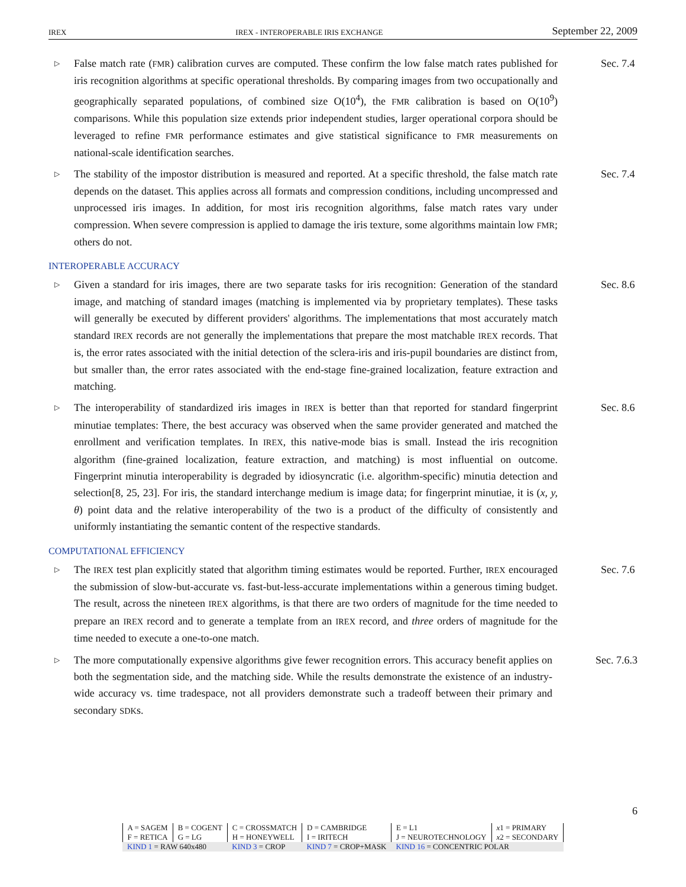IREX IREX - INTEROPERABLE IRIS EXCHANGE September 22, 2009
▷
False match rate (FMR) calibration curves are computed. These confirm the low false match rates published for iris recognition algorithms at specific operational thresholds. By comparing images from two occupationally and geographically separated populations, of combined size O(10<sup>4</sup>), the FMR calibration is based on O(10<sup>9</sup>) comparisons. While this population size extends prior independent studies, larger operational corpora should be leveraged to refine FMR performance estimates and give statistical significance to FMR measurements on national-scale identification searches.
Sec. 7.4
▷
The stability of the impostor distribution is measured and reported. At a specific threshold, the false match rate depends on the dataset. This applies across all formats and compression conditions, including uncompressed and unprocessed iris images. In addition, for most iris recognition algorithms, false match rates vary under compression. When severe compression is applied to damage the iris texture, some algorithms maintain low FMR; others do not.
Sec. 7.4
INTEROPERABLE ACCURACY
▷
Given a standard for iris images, there are two separate tasks for iris recognition: Generation of the standard image, and matching of standard images (matching is implemented via by proprietary templates). These tasks will generally be executed by different providers' algorithms. The implementations that most accurately match standard IREX records are not generally the implementations that prepare the most matchable IREX records. That is, the error rates associated with the initial detection of the sclera-iris and iris-pupil boundaries are distinct from, but smaller than, the error rates associated with the end-stage fine-grained localization, feature extraction and matching.
Sec. 8.6
▷
The interoperability of standardized iris images in IREX is better than that reported for standard fingerprint minutiae templates: There, the best accuracy was observed when the same provider generated and matched the enrollment and verification templates. In IREX, this native-mode bias is small. Instead the iris recognition algorithm (fine-grained localization, feature extraction, and matching) is most influential on outcome. Fingerprint minutia interoperability is degraded by idiosyncratic (i.e. algorithm-specific) minutia detection and selection[8, 25, 23]. For iris, the standard interchange medium is image data; for fingerprint minutiae, it is (x, y, θ) point data and the relative interoperability of the two is a product of the difficulty of consistently and uniformly instantiating the semantic content of the respective standards.
Sec. 8.6
COMPUTATIONAL EFFICIENCY
▷
The IREX test plan explicitly stated that algorithm timing estimates would be reported. Further, IREX encouraged the submission of slow-but-accurate vs. fast-but-less-accurate implementations within a generous timing budget. The result, across the nineteen IREX algorithms, is that there are two orders of magnitude for the time needed to prepare an IREX record and to generate a template from an IREX record, and three orders of magnitude for the time needed to execute a one-to-one match.
Sec. 7.6
▷
The more computationally expensive algorithms give fewer recognition errors. This accuracy benefit applies on both the segmentation side, and the matching side. While the results demonstrate the existence of an industry-wide accuracy vs. time tradespace, not all providers demonstrate such a tradeoff between their primary and secondary SDKs.
Sec. 7.6.3
6
| A = SAGEM | B = COGENT | C = CROSSMATCH | D = CAMBRIDGE | E = L1 | x 1 = PRIMARY |
| F = RETICA | G = LG | H = HONEYWELL | I = IRITECH | J = NEUROTECHNOLOGY | x 2 = SECONDARY |
| KIND 1 = RAW 640x480 | | KIND 3 = CROP | KIND 7 = CROP+MASK | KIND 16 = CONCENTRIC POLAR | |